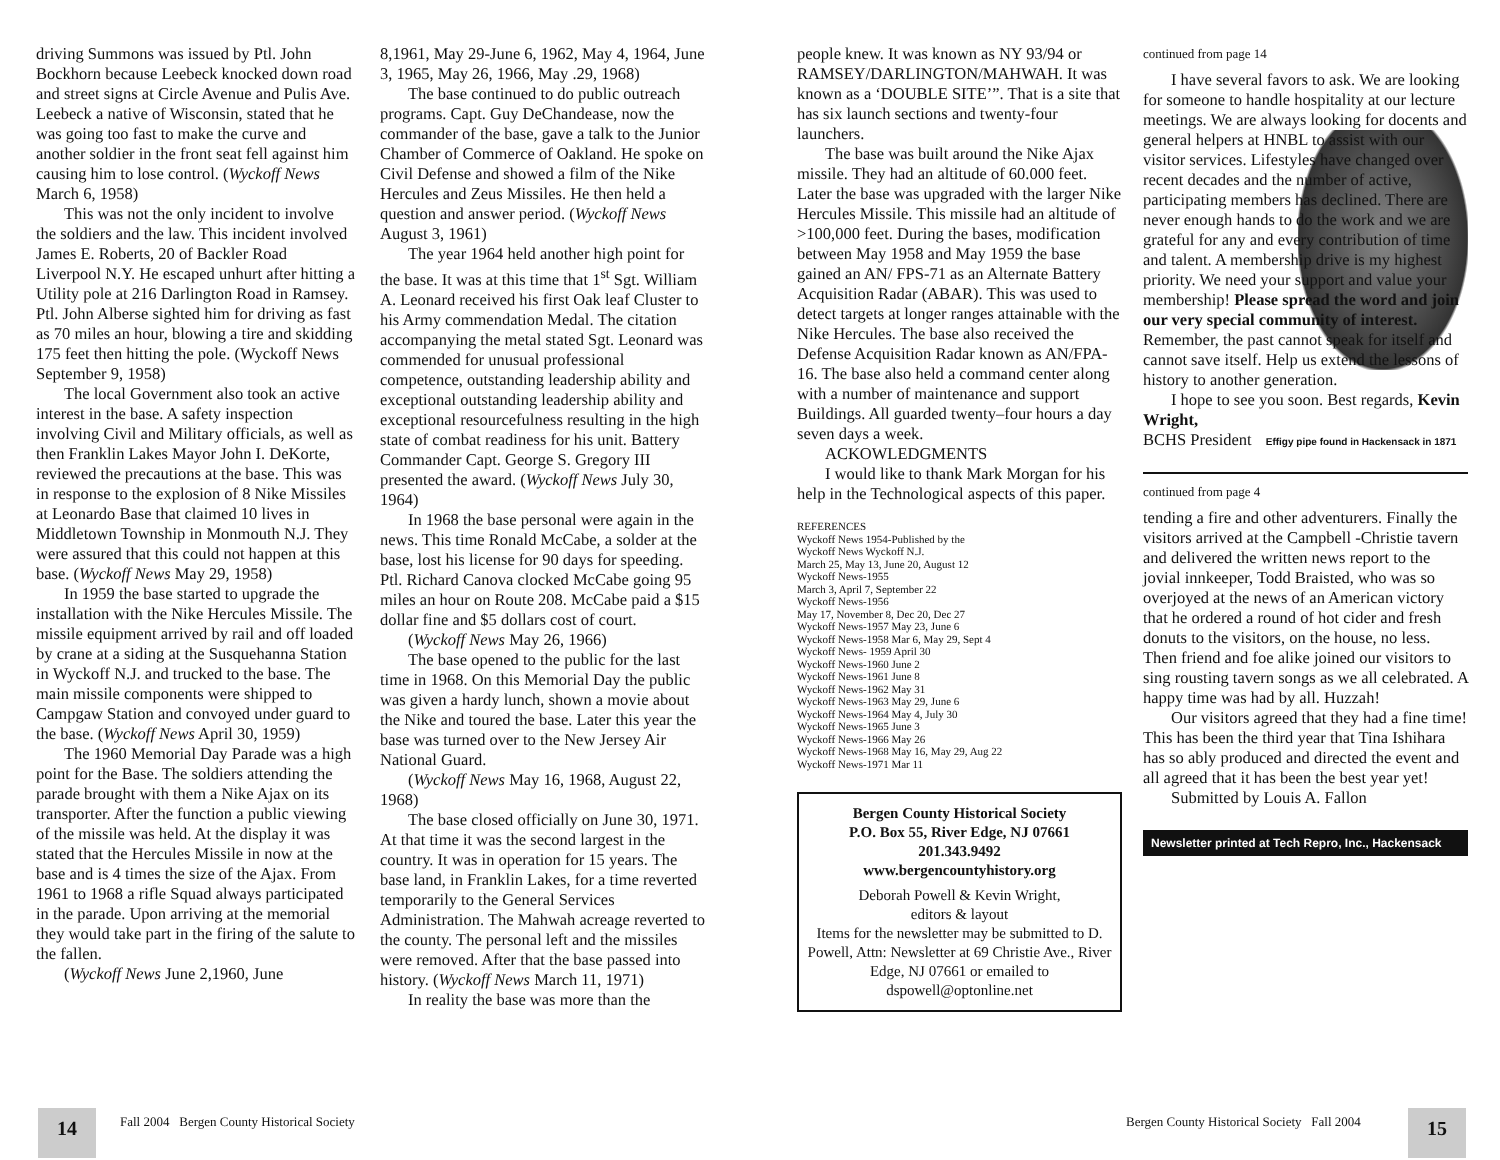driving Summons was issued by Ptl. John Bockhorn because Leebeck knocked down road and street signs at Circle Avenue and Pulis Ave. Leebeck a native of Wisconsin, stated that he was going too fast to make the curve and another soldier in the front seat fell against him causing him to lose control. (Wyckoff News March 6, 1958)
This was not the only incident to involve the soldiers and the law. This incident involved James E. Roberts, 20 of Backler Road Liverpool N.Y. He escaped unhurt after hitting a Utility pole at 216 Darlington Road in Ramsey. Ptl. John Alberse sighted him for driving as fast as 70 miles an hour, blowing a tire and skidding 175 feet then hitting the pole. (Wyckoff News September 9, 1958)
The local Government also took an active interest in the base. A safety inspection involving Civil and Military officials, as well as then Franklin Lakes Mayor John I. DeKorte, reviewed the precautions at the base. This was in response to the explosion of 8 Nike Missiles at Leonardo Base that claimed 10 lives in Middletown Township in Monmouth N.J. They were assured that this could not happen at this base. (Wyckoff News May 29, 1958)
In 1959 the base started to upgrade the installation with the Nike Hercules Missile. The missile equipment arrived by rail and off loaded by crane at a siding at the Susquehanna Station in Wyckoff N.J. and trucked to the base. The main missile components were shipped to Campgaw Station and convoyed under guard to the base. (Wyckoff News April 30, 1959)
The 1960 Memorial Day Parade was a high point for the Base. The soldiers attending the parade brought with them a Nike Ajax on its transporter. After the function a public viewing of the missile was held. At the display it was stated that the Hercules Missile in now at the base and is 4 times the size of the Ajax. From 1961 to 1968 a rifle Squad always participated in the parade. Upon arriving at the memorial they would take part in the firing of the salute to the fallen.
(Wyckoff News June 2,1960, June
8,1961, May 29-June 6, 1962, May 4, 1964, June 3, 1965, May 26, 1966, May .29, 1968)
The base continued to do public outreach programs. Capt. Guy DeChandease, now the commander of the base, gave a talk to the Junior Chamber of Commerce of Oakland. He spoke on Civil Defense and showed a film of the Nike Hercules and Zeus Missiles. He then held a question and answer period. (Wyckoff News August 3, 1961)
The year 1964 held another high point for the base. It was at this time that 1<sup>st</sup> Sgt. William A. Leonard received his first Oak leaf Cluster to his Army commendation Medal. The citation accompanying the metal stated Sgt. Leonard was commended for unusual professional competence, outstanding leadership ability and exceptional outstanding leadership ability and exceptional resourcefulness resulting in the high state of combat readiness for his unit. Battery Commander Capt. George S. Gregory III presented the award. (Wyckoff News July 30, 1964)
In 1968 the base personal were again in the news. This time Ronald McCabe, a solder at the base, lost his license for 90 days for speeding. Ptl. Richard Canova clocked McCabe going 95 miles an hour on Route 208. McCabe paid a $15 dollar fine and $5 dollars cost of court.
(Wyckoff News May 26, 1966)
The base opened to the public for the last time in 1968. On this Memorial Day the public was given a hardy lunch, shown a movie about the Nike and toured the base. Later this year the base was turned over to the New Jersey Air National Guard.
(Wyckoff News May 16, 1968, August 22, 1968)
The base closed officially on June 30, 1971. At that time it was the second largest in the country. It was in operation for 15 years. The base land, in Franklin Lakes, for a time reverted temporarily to the General Services Administration. The Mahwah acreage reverted to the county. The personal left and the missiles were removed. After that the base passed into history. (Wyckoff News March 11, 1971)
In reality the base was more than the
people knew. It was known as NY 93/94 or RAMSEY/DARLINGTON/MAHWAH. It was known as a ‘DOUBLE SITE’”. That is a site that has six launch sections and twenty-four launchers.
The base was built around the Nike Ajax missile. They had an altitude of 60.000 feet. Later the base was upgraded with the larger Nike Hercules Missile. This missile had an altitude of >100,000 feet. During the bases, modification between May 1958 and May 1959 the base gained an AN/ FPS-71 as an Alternate Battery Acquisition Radar (ABAR). This was used to detect targets at longer ranges attainable with the Nike Hercules. The base also received the Defense Acquisition Radar known as AN/FPA-16. The base also held a command center along with a number of maintenance and support Buildings. All guarded twenty–four hours a day seven days a week.
ACKOWLEDGMENTS
I would like to thank Mark Morgan for his help in the Technological aspects of this paper.
REFERENCES
Wyckoff News 1954-Published by the
Wyckoff News Wyckoff N.J.
March 25, May 13, June 20, August 12
Wyckoff News-1955
March 3, April 7, September 22
Wyckoff News-1956
May 17, November 8, Dec 20, Dec 27
Wyckoff News-1957 May 23, June 6
Wyckoff News-1958 Mar 6, May 29, Sept 4
Wyckoff News- 1959 April 30
Wyckoff News-1960 June 2
Wyckoff News-1961 June 8
Wyckoff News-1962 May 31
Wyckoff News-1963 May 29, June 6
Wyckoff News-1964 May 4, July 30
Wyckoff News-1965 June 3
Wyckoff News-1966 May 26
Wyckoff News-1968 May 16, May 29, Aug 22
Wyckoff News-1971 Mar 11
Bergen County Historical Society
P.O. Box 55, River Edge, NJ 07661
201.343.9492
www.bergencountyhistory.org
Deborah Powell & Kevin Wright,
editors & layout
Items for the newsletter may be submitted to D. Powell, Attn: Newsletter at 69 Christie Ave., River Edge, NJ 07661 or emailed to dspowell@optonline.net
continued from page 14
I have several favors to ask. We are looking for someone to handle hospitality at our lecture meetings. We are always looking for docents and general helpers at HNBL to assist with our visitor services. Lifestyles have changed over recent decades and the number of active, participating members has declined. There are never enough hands to do the work and we are grateful for any and every contribution of time and talent. A membership drive is my highest priority. We need your support and value your membership! Please spread the word and join our very special community of interest. Remember, the past cannot speak for itself and cannot save itself. Help us extend the lessons of history to another generation.
I hope to see you soon. Best regards, Kevin Wright,
BCHS President Effigy pipe found in Hackensack in 1871
continued from page 4
tending a fire and other adventurers. Finally the visitors arrived at the Campbell -Christie tavern and delivered the written news report to the jovial innkeeper, Todd Braisted, who was so overjoyed at the news of an American victory that he ordered a round of hot cider and fresh donuts to the visitors, on the house, no less. Then friend and foe alike joined our visitors to sing rousting tavern songs as we all celebrated. A happy time was had by all. Huzzah!
Our visitors agreed that they had a fine time! This has been the third year that Tina Ishihara has so ably produced and directed the event and all agreed that it has been the best year yet!
Submitted by Louis A. Fallon
Newsletter printed at Tech Repro, Inc., Hackensack
14
Fall 2004 Bergen County Historical Society
Bergen County Historical Society Fall 2004
15